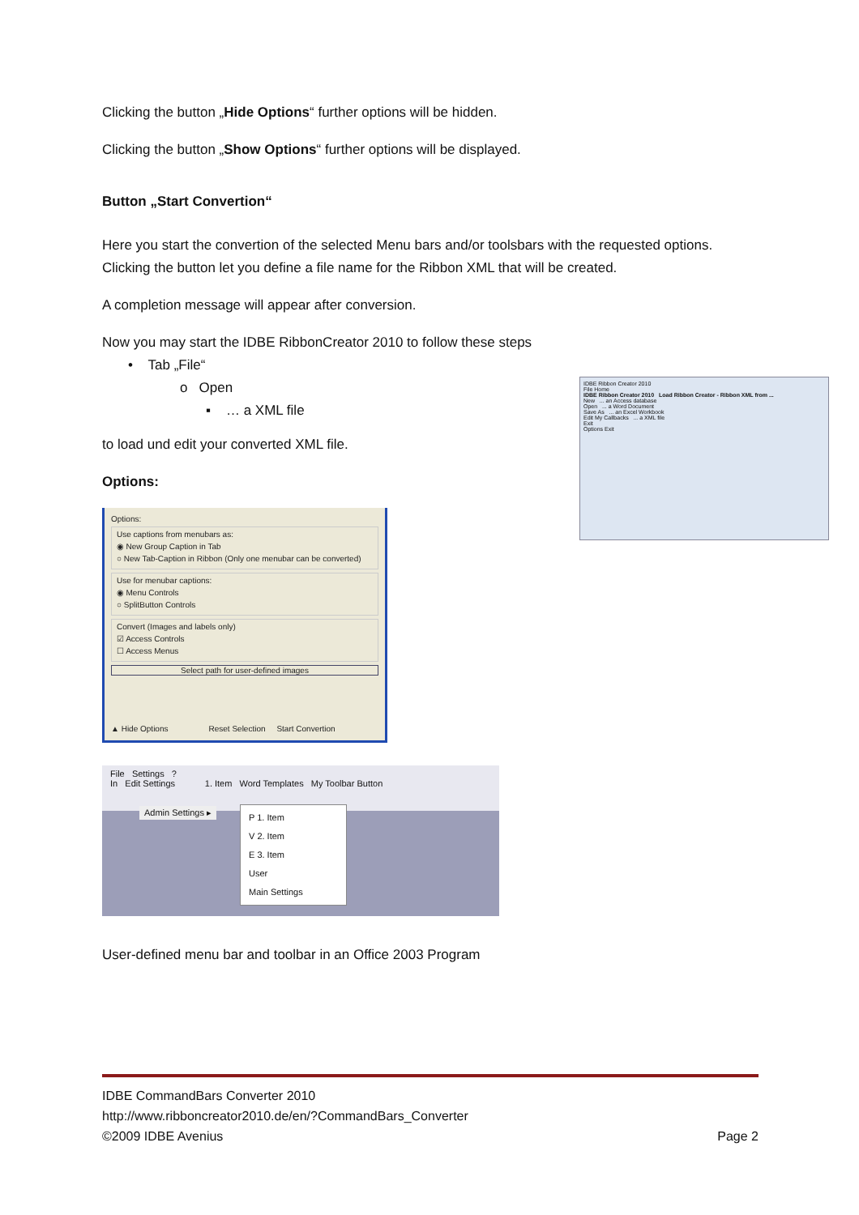Clicking the button „Hide Options“ further options will be hidden.
Clicking the button „Show Options“ further options will be displayed.
Button „Start Convertion“
Here you start the convertion of the selected Menu bars and/or toolsbars with the requested options. Clicking the button let you define a file name for the Ribbon XML that will be created.
A completion message will appear after conversion.
Now you may start the IDBE RibbonCreator 2010 to follow these steps
• Tab „File“
o Open
▪ … a XML file
to load und edit your converted XML file.
Options:
Options:
Use captions from menubars as:
◉ New Group Caption in Tab
○ New Tab-Caption in Ribbon (Only one menubar can be converted)
Use for menubar captions:
◉ Menu Controls
○ SplitButton Controls
Convert (Images and labels only)
☑ Access Controls
☐ Access Menus
Select path for user-defined images
▲ Hide Options Reset Selection Start Convertion
File Settings ?
In Edit Settings 1. Item Word Templates My Toolbar Button
Admin Settings ▸
P 1. Item
V 2. Item
E 3. Item
User
Main Settings
User-defined menu bar and toolbar in an Office 2003 Program
IDBE Ribbon Creator 2010
File Home
IDBE Ribbon Creator 2010 Load Ribbon Creator - Ribbon XML from ...
New ... an Access database
Open ... a Word Document
Save As ... an Excel Workbook
Edit My Callbacks ... a XML file
Exit
Options Exit
IDBE CommandBars Converter 2010
http://www.ribboncreator2010.de/en/?CommandBars_Converter
©2009 IDBE Avenius Page 2